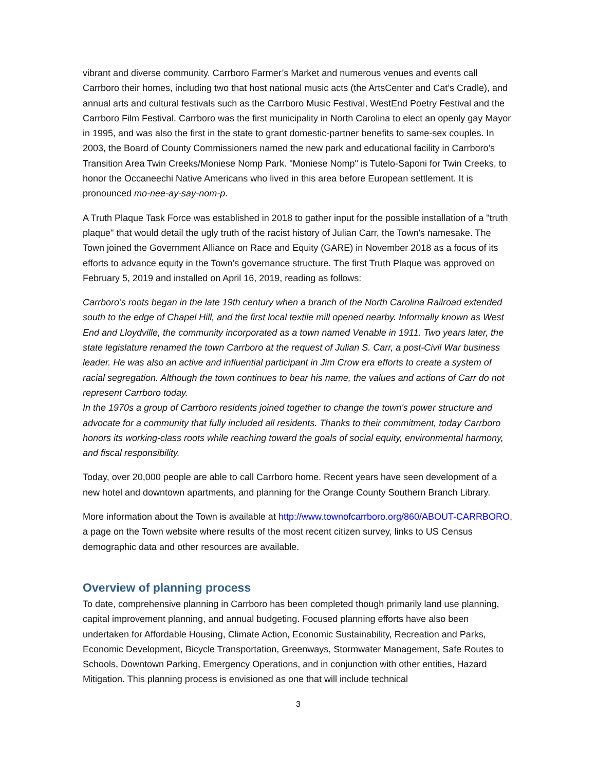vibrant and diverse community. Carrboro Farmer’s Market and numerous venues and events call Carrboro their homes, including two that host national music acts (the ArtsCenter and Cat’s Cradle), and annual arts and cultural festivals such as the Carrboro Music Festival, WestEnd Poetry Festival and the Carrboro Film Festival. Carrboro was the first municipality in North Carolina to elect an openly gay Mayor in 1995, and was also the first in the state to grant domestic-partner benefits to same-sex couples. In 2003, the Board of County Commissioners named the new park and educational facility in Carrboro’s Transition Area Twin Creeks/Moniese Nomp Park. "Moniese Nomp" is Tutelo-Saponi for Twin Creeks, to honor the Occaneechi Native Americans who lived in this area before European settlement. It is pronounced mo-nee-ay-say-nom-p.
A Truth Plaque Task Force was established in 2018 to gather input for the possible installation of a "truth plaque" that would detail the ugly truth of the racist history of Julian Carr, the Town's namesake. The Town joined the Government Alliance on Race and Equity (GARE) in November 2018 as a focus of its efforts to advance equity in the Town’s governance structure. The first Truth Plaque was approved on February 5, 2019 and installed on April 16, 2019, reading as follows:
Carrboro’s roots began in the late 19th century when a branch of the North Carolina Railroad extended south to the edge of Chapel Hill, and the first local textile mill opened nearby. Informally known as West End and Lloydville, the community incorporated as a town named Venable in 1911. Two years later, the state legislature renamed the town Carrboro at the request of Julian S. Carr, a post-Civil War business leader. He was also an active and influential participant in Jim Crow era efforts to create a system of racial segregation. Although the town continues to bear his name, the values and actions of Carr do not represent Carrboro today.
In the 1970s a group of Carrboro residents joined together to change the town's power structure and advocate for a community that fully included all residents. Thanks to their commitment, today Carrboro honors its working-class roots while reaching toward the goals of social equity, environmental harmony, and fiscal responsibility.
Today, over 20,000 people are able to call Carrboro home. Recent years have seen development of a new hotel and downtown apartments, and planning for the Orange County Southern Branch Library.
More information about the Town is available at http://www.townofcarrboro.org/860/ABOUT-CARRBORO, a page on the Town website where results of the most recent citizen survey, links to US Census demographic data and other resources are available.
Overview of planning process
To date, comprehensive planning in Carrboro has been completed though primarily land use planning, capital improvement planning, and annual budgeting. Focused planning efforts have also been undertaken for Affordable Housing, Climate Action, Economic Sustainability, Recreation and Parks, Economic Development, Bicycle Transportation, Greenways, Stormwater Management, Safe Routes to Schools, Downtown Parking, Emergency Operations, and in conjunction with other entities, Hazard Mitigation. This planning process is envisioned as one that will include technical
3